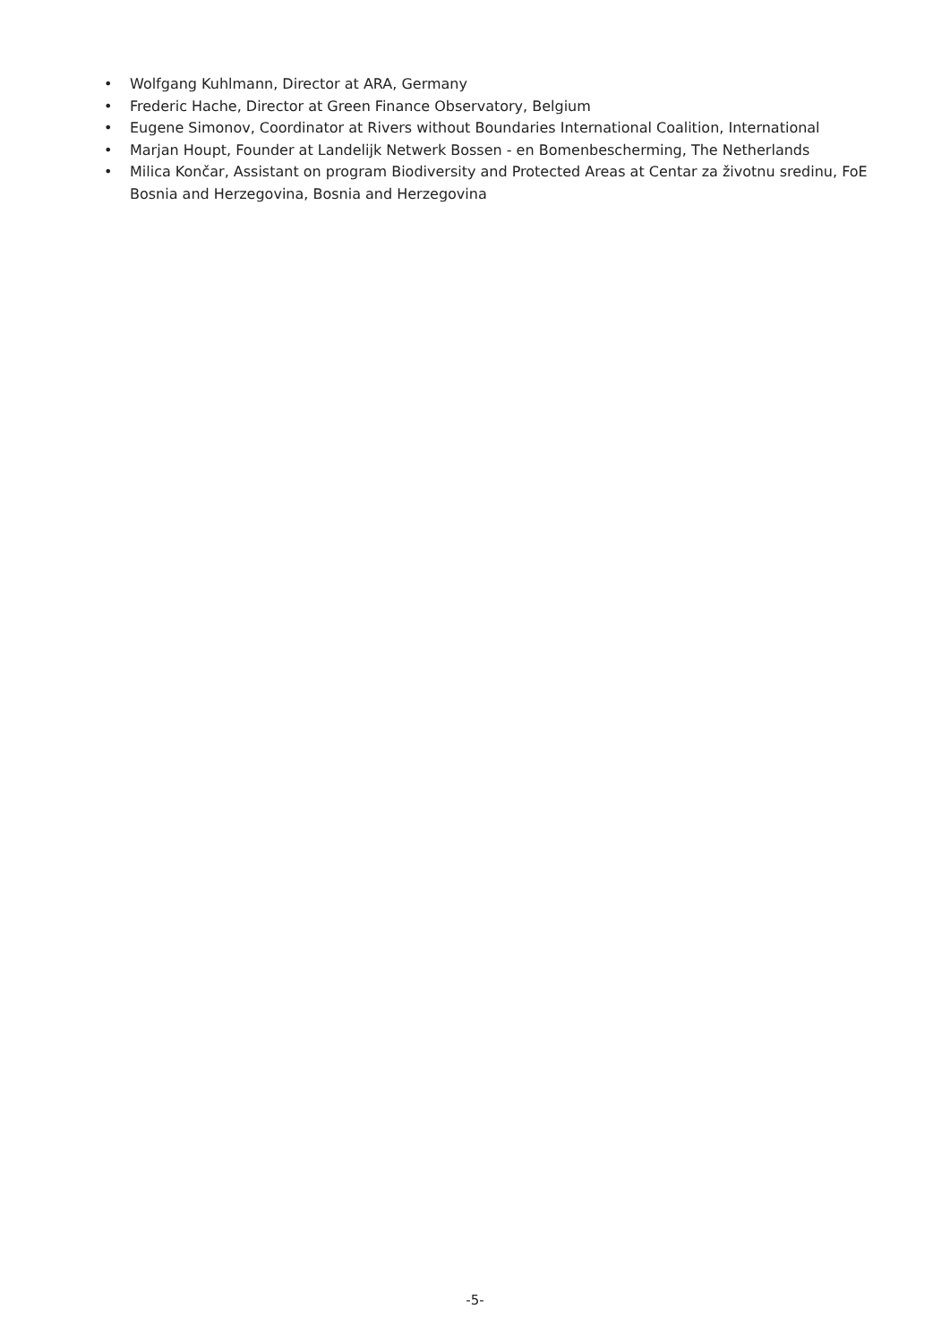• Wolfgang Kuhlmann, Director at ARA, Germany
• Frederic Hache, Director at Green Finance Observatory, Belgium
• Eugene Simonov, Coordinator at Rivers without Boundaries International Coalition, International
• Marjan Houpt, Founder at Landelijk Netwerk Bossen - en Bomenbescherming, The Netherlands
• Milica Končar, Assistant on program Biodiversity and Protected Areas at Centar za životnu sredinu, FoE Bosnia and Herzegovina, Bosnia and Herzegovina
-5-